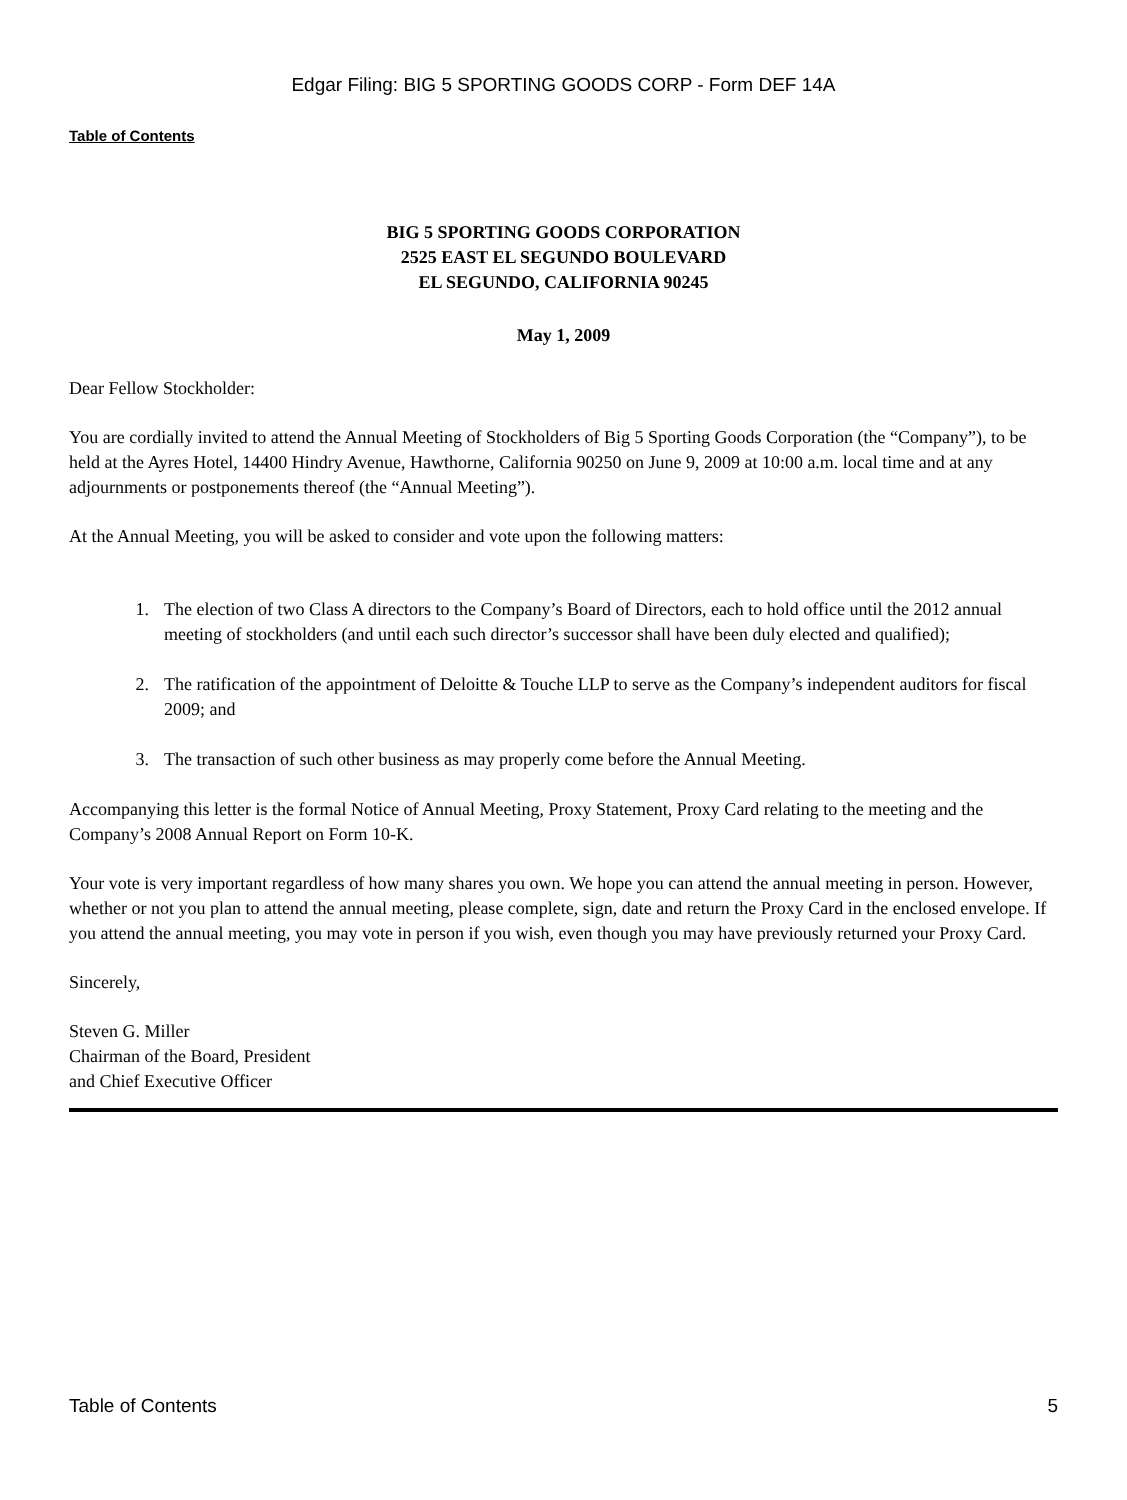Edgar Filing: BIG 5 SPORTING GOODS CORP - Form DEF 14A
Table of Contents
BIG 5 SPORTING GOODS CORPORATION
2525 EAST EL SEGUNDO BOULEVARD
EL SEGUNDO, CALIFORNIA 90245
May 1, 2009
Dear Fellow Stockholder:
You are cordially invited to attend the Annual Meeting of Stockholders of Big 5 Sporting Goods Corporation (the “Company”), to be held at the Ayres Hotel, 14400 Hindry Avenue, Hawthorne, California 90250 on June 9, 2009 at 10:00 a.m. local time and at any adjournments or postponements thereof (the “Annual Meeting”).
At the Annual Meeting, you will be asked to consider and vote upon the following matters:
1. The election of two Class A directors to the Company’s Board of Directors, each to hold office until the 2012 annual meeting of stockholders (and until each such director’s successor shall have been duly elected and qualified);
2. The ratification of the appointment of Deloitte & Touche LLP to serve as the Company’s independent auditors for fiscal 2009; and
3. The transaction of such other business as may properly come before the Annual Meeting.
Accompanying this letter is the formal Notice of Annual Meeting, Proxy Statement, Proxy Card relating to the meeting and the Company’s 2008 Annual Report on Form 10-K.
Your vote is very important regardless of how many shares you own. We hope you can attend the annual meeting in person. However, whether or not you plan to attend the annual meeting, please complete, sign, date and return the Proxy Card in the enclosed envelope. If you attend the annual meeting, you may vote in person if you wish, even though you may have previously returned your Proxy Card.
Sincerely,
Steven G. Miller
Chairman of the Board, President
and Chief Executive Officer
Table of Contents 5